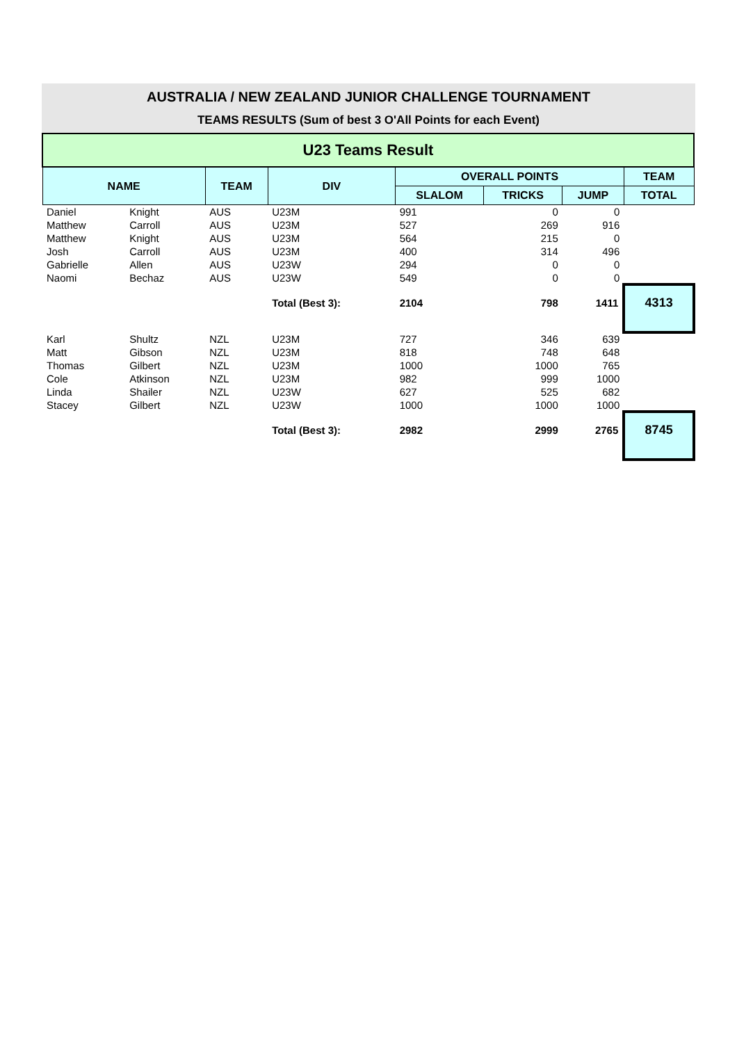AUSTRALIA / NEW ZEALAND JUNIOR CHALLENGE TOURNAMENT
TEAMS RESULTS (Sum of best 3 O'All Points for each Event)
| U23 Teams Result | | | | | | | |
| NAME | | TEAM | DIV | OVERALL POINTS | | | TEAM |
| | | | | SLALOM | TRICKS | JUMP | TOTAL |
| Daniel | Knight | AUS | U23M | 991 | 0 | 0 | |
| Matthew | Carroll | AUS | U23M | 527 | 269 | 916 | |
| Matthew | Knight | AUS | U23M | 564 | 215 | 0 | |
| Josh | Carroll | AUS | U23M | 400 | 314 | 496 | |
| Gabrielle | Allen | AUS | U23W | 294 | 0 | 0 | |
| Naomi | Bechaz | AUS | U23W | 549 | 0 | 0 | |
| | | | Total (Best 3): | 2104 | 798 | 1411 | 4313 |
| Karl | Shultz | NZL | U23M | 727 | 346 | 639 | |
| Matt | Gibson | NZL | U23M | 818 | 748 | 648 | |
| Thomas | Gilbert | NZL | U23M | 1000 | 1000 | 765 | |
| Cole | Atkinson | NZL | U23M | 982 | 999 | 1000 | |
| Linda | Shailer | NZL | U23W | 627 | 525 | 682 | |
| Stacey | Gilbert | NZL | U23W | 1000 | 1000 | 1000 | |
| | | | Total (Best 3): | 2982 | 2999 | 2765 | 8745 |